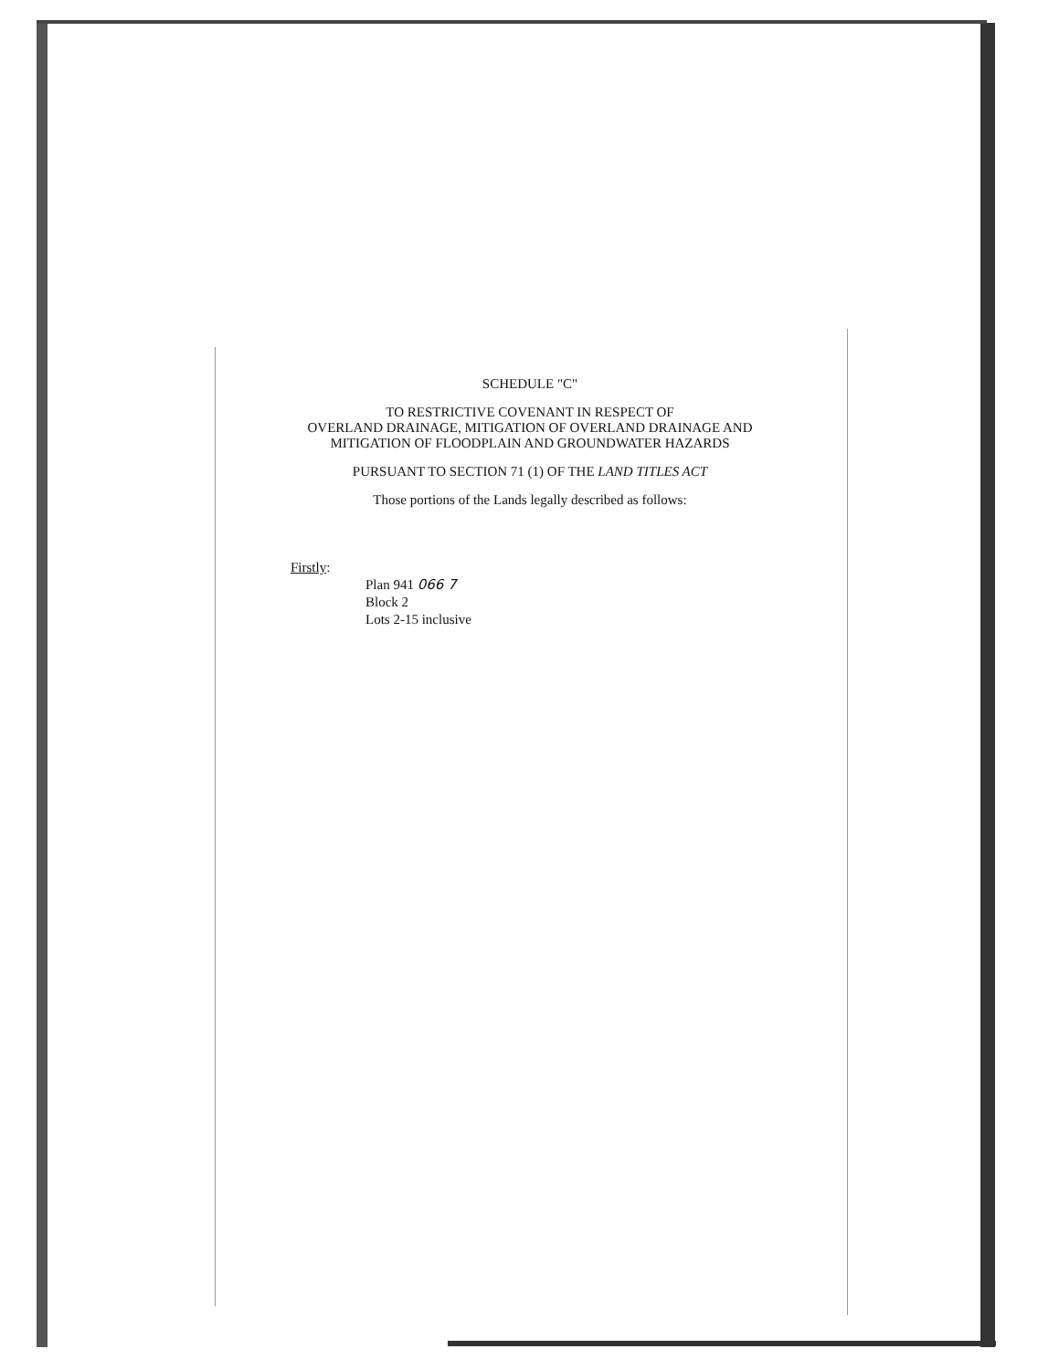SCHEDULE "C"
TO RESTRICTIVE COVENANT IN RESPECT OF
OVERLAND DRAINAGE, MITIGATION OF OVERLAND DRAINAGE AND
MITIGATION OF FLOODPLAIN AND GROUNDWATER HAZARDS
PURSUANT TO SECTION 71 (1) OF THE LAND TITLES ACT
Those portions of the Lands legally described as follows:
Firstly:
Plan 941 066 7
Block 2
Lots 2-15 inclusive